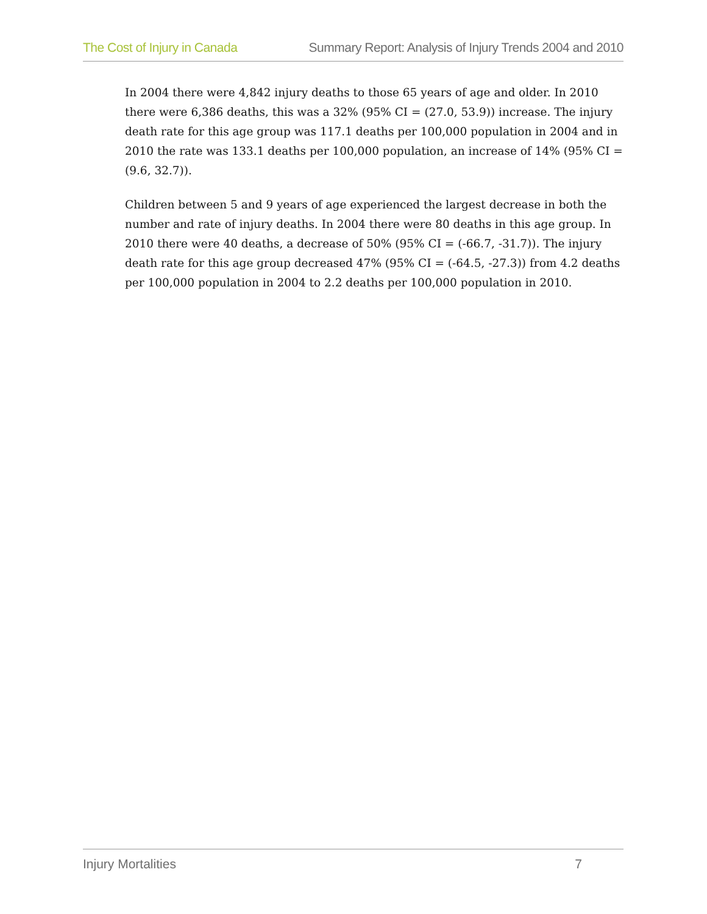The Cost of Injury in Canada Summary Report: Analysis of Injury Trends 2004 and 2010
In 2004 there were 4,842 injury deaths to those 65 years of age and older. In 2010 there were 6,386 deaths, this was a 32% (95% CI = (27.0, 53.9)) increase. The injury death rate for this age group was 117.1 deaths per 100,000 population in 2004 and in 2010 the rate was 133.1 deaths per 100,000 population, an increase of 14% (95% CI = (9.6, 32.7)).
Children between 5 and 9 years of age experienced the largest decrease in both the number and rate of injury deaths. In 2004 there were 80 deaths in this age group. In 2010 there were 40 deaths, a decrease of 50% (95% CI = (-66.7, -31.7)). The injury death rate for this age group decreased 47% (95% CI = (-64.5, -27.3)) from 4.2 deaths per 100,000 population in 2004 to 2.2 deaths per 100,000 population in 2010.
Injury Mortalities 7